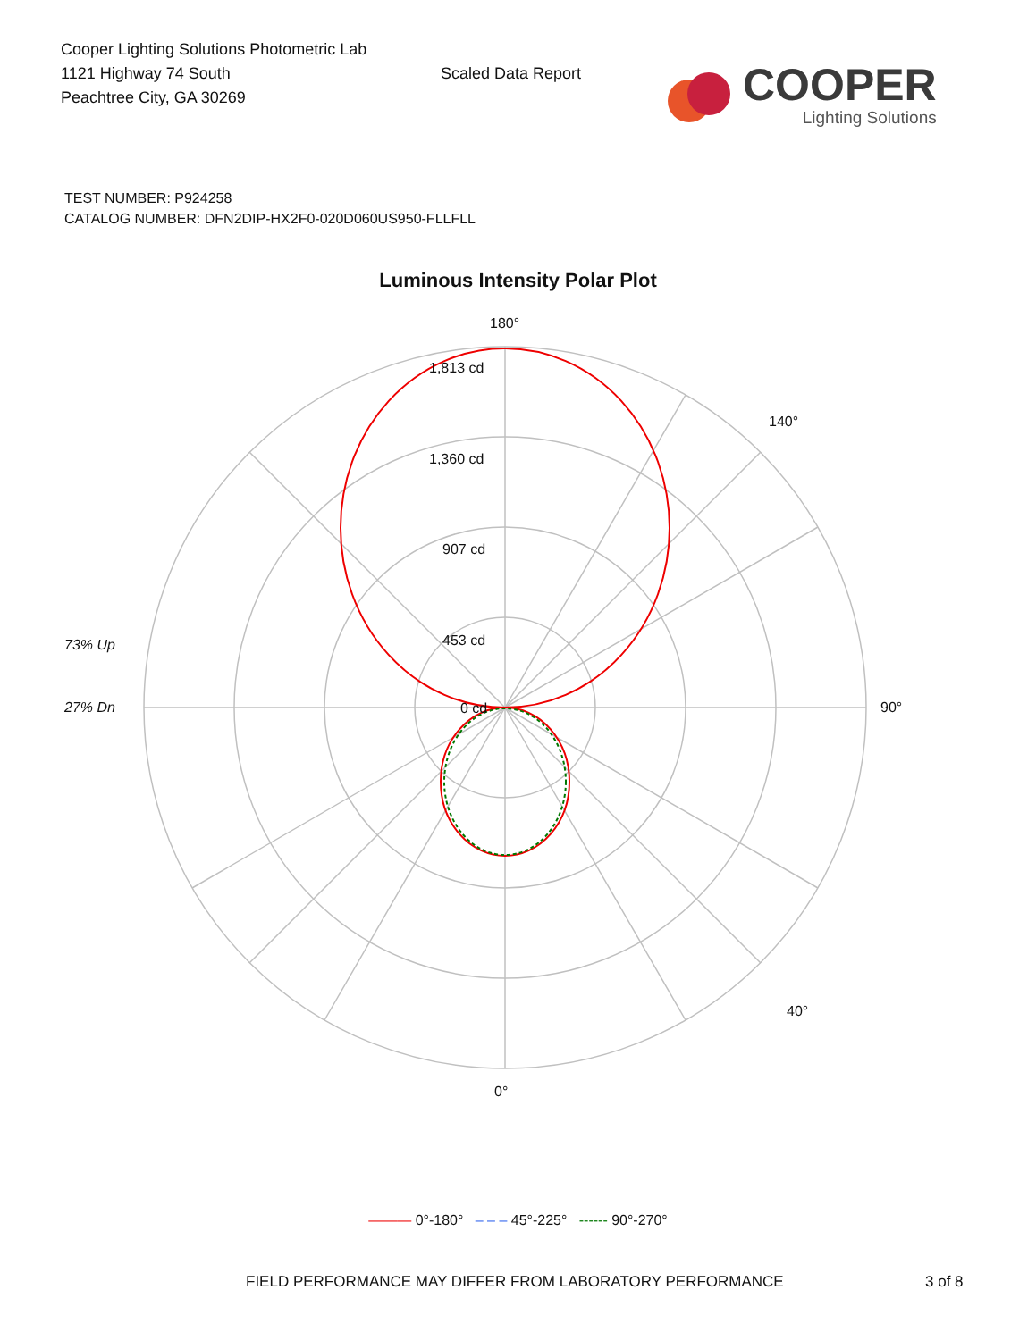Cooper Lighting Solutions Photometric Lab
1121 Highway 74 South
Peachtree City, GA 30269
Scaled Data Report
COOPER
Lighting Solutions
TEST NUMBER: P924258
CATALOG NUMBER: DFN2DIP-HX2F0-020D060US950-FLLFLL
Luminous Intensity Polar Plot
180°
1,813 cd
1,360 cd
907 cd
453 cd
0 cd
90°
0°
73% Up
27% Dn
140°
40°
——— 0°-180° – – – 45°-225° ------ 90°-270°
FIELD PERFORMANCE MAY DIFFER FROM LABORATORY PERFORMANCE 3 of 8